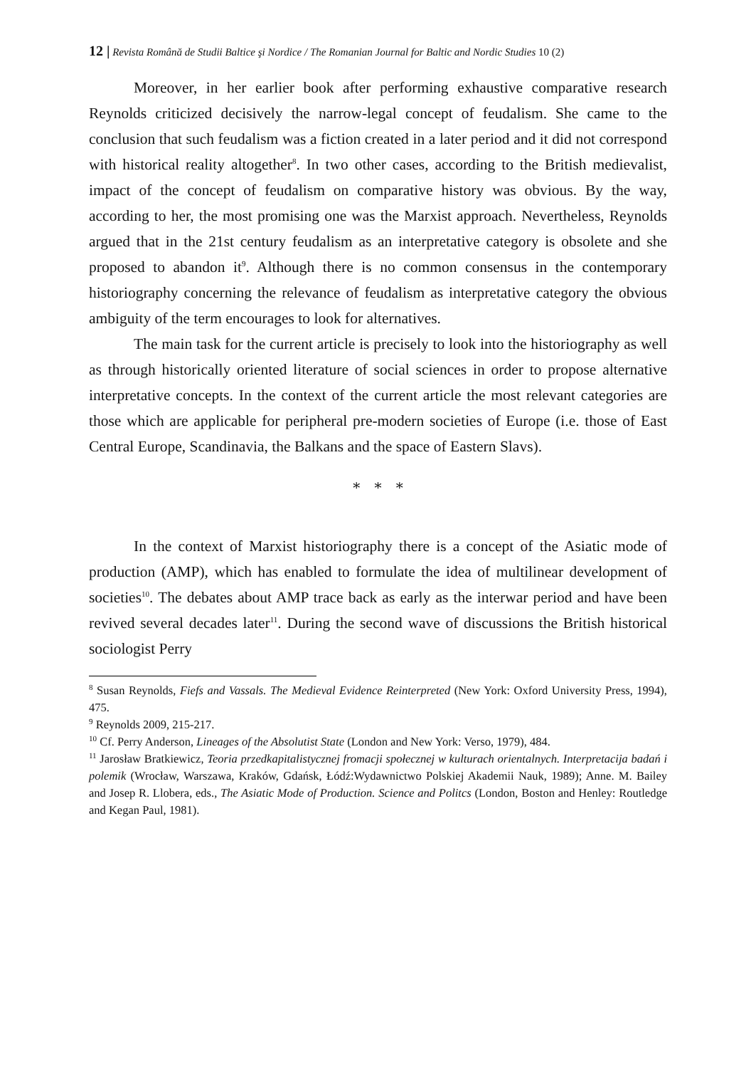12 | Revista Română de Studii Baltice şi Nordice / The Romanian Journal for Baltic and Nordic Studies 10 (2)
Moreover, in her earlier book after performing exhaustive comparative research Reynolds criticized decisively the narrow-legal concept of feudalism. She came to the conclusion that such feudalism was a fiction created in a later period and it did not correspond with historical reality altogether<sup>8</sup>. In two other cases, according to the British medievalist, impact of the concept of feudalism on comparative history was obvious. By the way, according to her, the most promising one was the Marxist approach. Nevertheless, Reynolds argued that in the 21st century feudalism as an interpretative category is obsolete and she proposed to abandon it<sup>9</sup>. Although there is no common consensus in the contemporary historiography concerning the relevance of feudalism as interpretative category the obvious ambiguity of the term encourages to look for alternatives.
The main task for the current article is precisely to look into the historiography as well as through historically oriented literature of social sciences in order to propose alternative interpretative concepts. In the context of the current article the most relevant categories are those which are applicable for peripheral pre-modern societies of Europe (i.e. those of East Central Europe, Scandinavia, the Balkans and the space of Eastern Slavs).
* * *
In the context of Marxist historiography there is a concept of the Asiatic mode of production (AMP), which has enabled to formulate the idea of multilinear development of societies<sup>10</sup>. The debates about AMP trace back as early as the interwar period and have been revived several decades later<sup>11</sup>. During the second wave of discussions the British historical sociologist Perry
<sup>8</sup> Susan Reynolds, Fiefs and Vassals. The Medieval Evidence Reinterpreted (New York: Oxford University Press, 1994), 475.
<sup>9</sup> Reynolds 2009, 215-217.
<sup>10</sup> Cf. Perry Anderson, Lineages of the Absolutist State (London and New York: Verso, 1979), 484.
<sup>11</sup> Jarosław Bratkiewicz, Teoria przedkapitalistycznej fromacji społecznej w kulturach orientalnych. Interpretacija badań i polemik (Wrocław, Warszawa, Kraków, Gdańsk, Łódź:Wydawnictwo Polskiej Akademii Nauk, 1989); Anne. M. Bailey and Josep R. Llobera, eds., The Asiatic Mode of Production. Science and Politcs (London, Boston and Henley: Routledge and Kegan Paul, 1981).